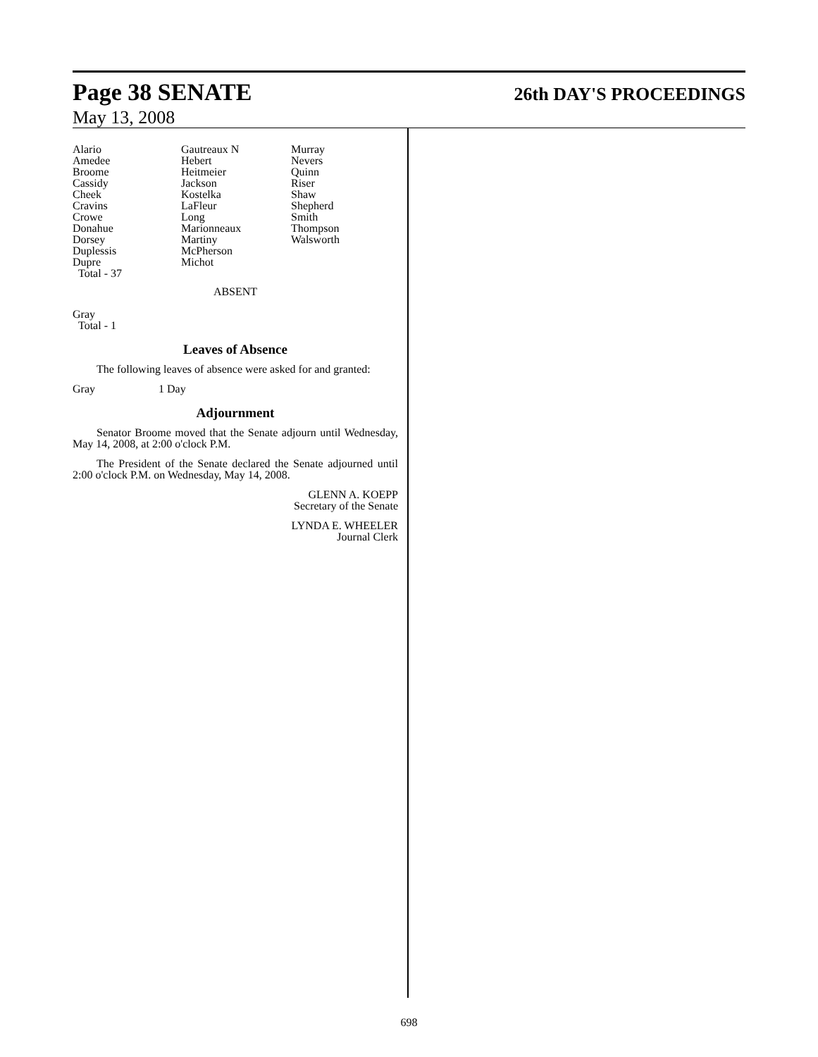Page 38 SENATE 26th DAY'S PROCEEDINGS
May 13, 2008
| Alario Amedee Broome Cassidy Cheek Cravins Crowe Donahue Dorsey Duplessis Dupre Total - 37 | Gautreaux N Hebert Heitmeier Jackson Kostelka LaFleur Long Marionneaux Martiny McPherson Michot | Murray Nevers Quinn Riser Shaw Shepherd Smith Thompson Walsworth |
ABSENT
Gray
Total - 1
Leaves of Absence
The following leaves of absence were asked for and granted:
Gray 1 Day
Adjournment
Senator Broome moved that the Senate adjourn until Wednesday, May 14, 2008, at 2:00 o'clock P.M.
The President of the Senate declared the Senate adjourned until 2:00 o'clock P.M. on Wednesday, May 14, 2008.
GLENN A. KOEPP
Secretary of the Senate
LYNDA E. WHEELER
Journal Clerk
698